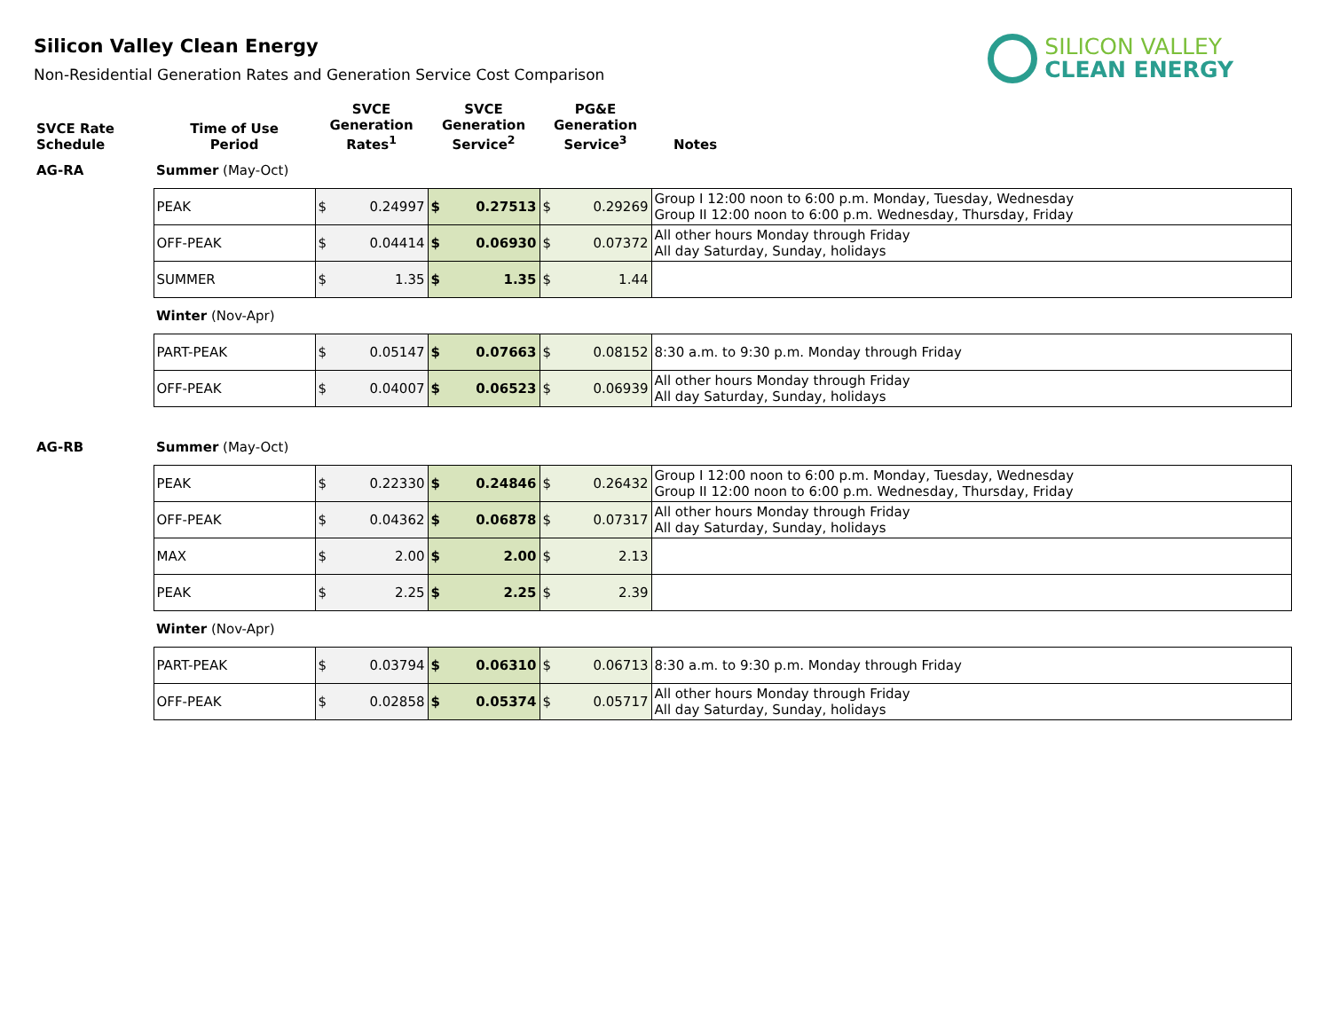Silicon Valley Clean Energy
Non-Residential Generation Rates and Generation Service Cost Comparison
SILICON VALLEY
CLEAN ENERGY
| SVCE Rate Schedule | Time of Use Period | SVCE Generation Rates<sup>1</sup> | SVCE Generation Service<sup>2</sup> | PG&E Generation Service<sup>3</sup> | Notes |
| AG-RA | Summer (May-Oct) | | | | |
| | PEAK | $ 0.24997 | $ 0.27513 | $ 0.29269 | Group I 12:00 noon to 6:00 p.m. Monday, Tuesday, Wednesday Group II 12:00 noon to 6:00 p.m. Wednesday, Thursday, Friday |
| | OFF-PEAK | $ 0.04414 | $ 0.06930 | $ 0.07372 | All other hours Monday through Friday All day Saturday, Sunday, holidays |
| | SUMMER | $ 1.35 | $ 1.35 | $ 1.44 | |
| | Winter (Nov-Apr) | | | | |
| | PART-PEAK | $ 0.05147 | $ 0.07663 | $ 0.08152 | 8:30 a.m. to 9:30 p.m. Monday through Friday |
| | OFF-PEAK | $ 0.04007 | $ 0.06523 | $ 0.06939 | All other hours Monday through Friday All day Saturday, Sunday, holidays |
| AG-RB | Summer (May-Oct) | | | | |
| | PEAK | $ 0.22330 | $ 0.24846 | $ 0.26432 | Group I 12:00 noon to 6:00 p.m. Monday, Tuesday, Wednesday Group II 12:00 noon to 6:00 p.m. Wednesday, Thursday, Friday |
| | OFF-PEAK | $ 0.04362 | $ 0.06878 | $ 0.07317 | All other hours Monday through Friday All day Saturday, Sunday, holidays |
| | MAX | $ 2.00 | $ 2.00 | $ 2.13 | |
| | PEAK | $ 2.25 | $ 2.25 | $ 2.39 | |
| | Winter (Nov-Apr) | | | | |
| | PART-PEAK | $ 0.03794 | $ 0.06310 | $ 0.06713 | 8:30 a.m. to 9:30 p.m. Monday through Friday |
| | OFF-PEAK | $ 0.02858 | $ 0.05374 | $ 0.05717 | All other hours Monday through Friday All day Saturday, Sunday, holidays |